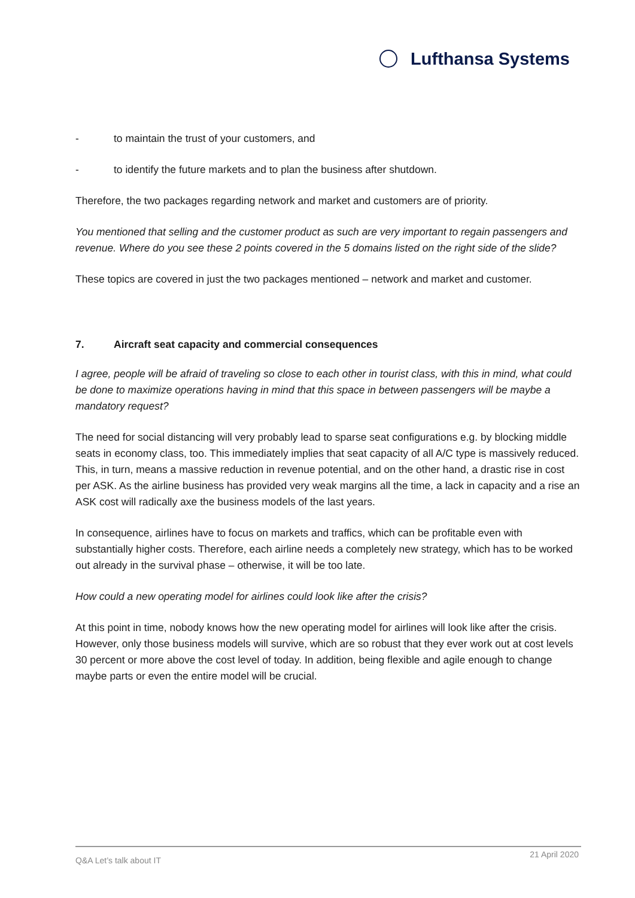Lufthansa Systems
- to maintain the trust of your customers, and
- to identify the future markets and to plan the business after shutdown.
Therefore, the two packages regarding network and market and customers are of priority.
You mentioned that selling and the customer product as such are very important to regain passengers and revenue. Where do you see these 2 points covered in the 5 domains listed on the right side of the slide?
These topics are covered in just the two packages mentioned – network and market and customer.
7. Aircraft seat capacity and commercial consequences
I agree, people will be afraid of traveling so close to each other in tourist class, with this in mind, what could be done to maximize operations having in mind that this space in between passengers will be maybe a mandatory request?
The need for social distancing will very probably lead to sparse seat configurations e.g. by blocking middle seats in economy class, too. This immediately implies that seat capacity of all A/C type is massively reduced. This, in turn, means a massive reduction in revenue potential, and on the other hand, a drastic rise in cost per ASK. As the airline business has provided very weak margins all the time, a lack in capacity and a rise an ASK cost will radically axe the business models of the last years.
In consequence, airlines have to focus on markets and traffics, which can be profitable even with substantially higher costs. Therefore, each airline needs a completely new strategy, which has to be worked out already in the survival phase – otherwise, it will be too late.
How could a new operating model for airlines could look like after the crisis?
At this point in time, nobody knows how the new operating model for airlines will look like after the crisis. However, only those business models will survive, which are so robust that they ever work out at cost levels 30 percent or more above the cost level of today. In addition, being flexible and agile enough to change maybe parts or even the entire model will be crucial.
Q&A Let’s talk about IT
21 April 2020